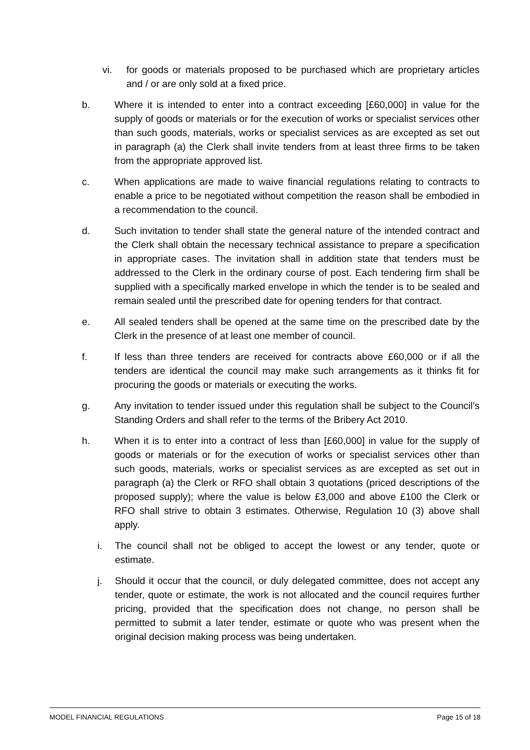vi. for goods or materials proposed to be purchased which are proprietary articles and / or are only sold at a fixed price.
b. Where it is intended to enter into a contract exceeding [£60,000] in value for the supply of goods or materials or for the execution of works or specialist services other than such goods, materials, works or specialist services as are excepted as set out in paragraph (a) the Clerk shall invite tenders from at least three firms to be taken from the appropriate approved list.
c. When applications are made to waive financial regulations relating to contracts to enable a price to be negotiated without competition the reason shall be embodied in a recommendation to the council.
d. Such invitation to tender shall state the general nature of the intended contract and the Clerk shall obtain the necessary technical assistance to prepare a specification in appropriate cases. The invitation shall in addition state that tenders must be addressed to the Clerk in the ordinary course of post. Each tendering firm shall be supplied with a specifically marked envelope in which the tender is to be sealed and remain sealed until the prescribed date for opening tenders for that contract.
e. All sealed tenders shall be opened at the same time on the prescribed date by the Clerk in the presence of at least one member of council.
f. If less than three tenders are received for contracts above £60,000 or if all the tenders are identical the council may make such arrangements as it thinks fit for procuring the goods or materials or executing the works.
g. Any invitation to tender issued under this regulation shall be subject to the Council’s Standing Orders and shall refer to the terms of the Bribery Act 2010.
h. When it is to enter into a contract of less than [£60,000] in value for the supply of goods or materials or for the execution of works or specialist services other than such goods, materials, works or specialist services as are excepted as set out in paragraph (a) the Clerk or RFO shall obtain 3 quotations (priced descriptions of the proposed supply); where the value is below £3,000 and above £100 the Clerk or RFO shall strive to obtain 3 estimates. Otherwise, Regulation 10 (3) above shall apply.
i. The council shall not be obliged to accept the lowest or any tender, quote or estimate.
j. Should it occur that the council, or duly delegated committee, does not accept any tender, quote or estimate, the work is not allocated and the council requires further pricing, provided that the specification does not change, no person shall be permitted to submit a later tender, estimate or quote who was present when the original decision making process was being undertaken.
MODEL FINANCIAL REGULATIONS Page 15 of 18